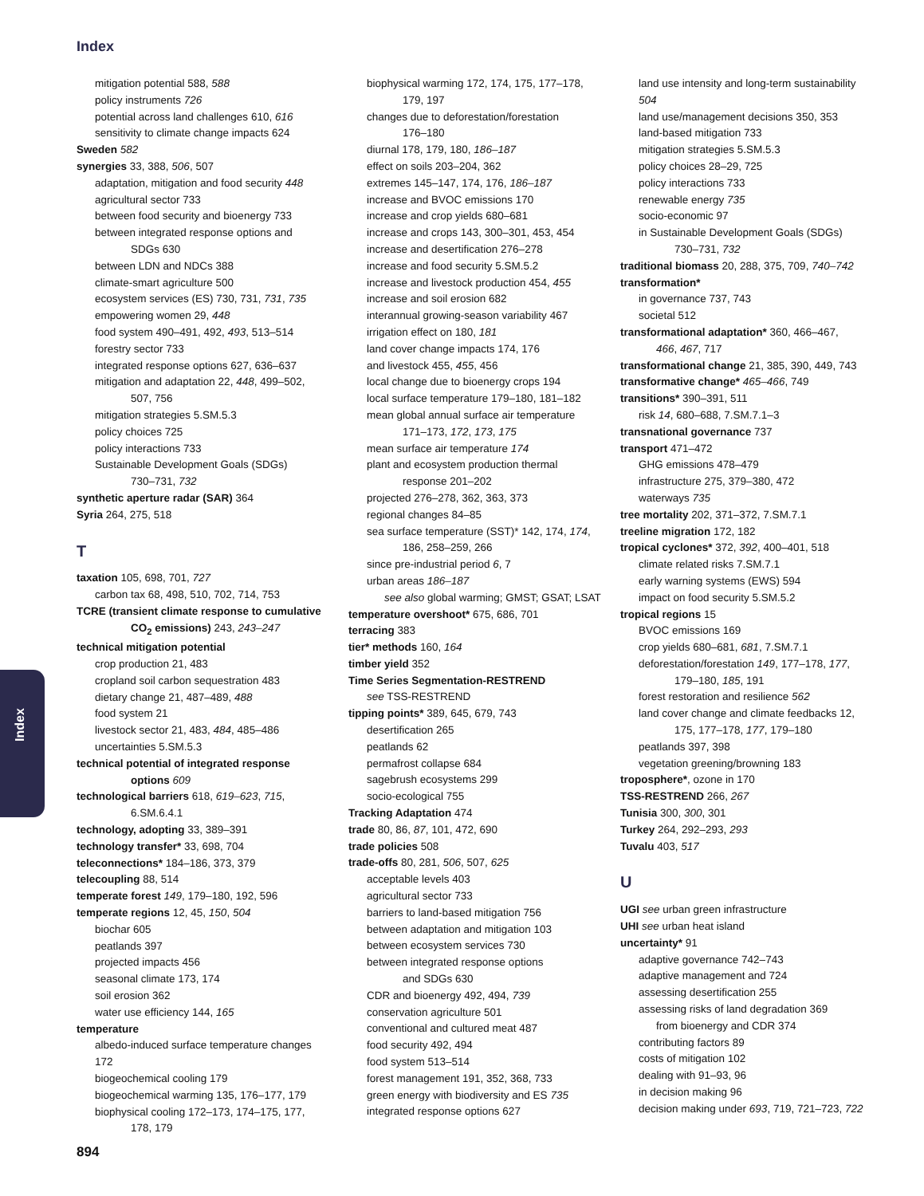Index
Index
mitigation potential 588, 588
policy instruments 726
potential across land challenges 610, 616
sensitivity to climate change impacts 624
Sweden 582
synergies 33, 388, 506, 507
adaptation, mitigation and food security 448
agricultural sector 733
between food security and bioenergy 733
between integrated response options and
SDGs 630
between LDN and NDCs 388
climate-smart agriculture 500
ecosystem services (ES) 730, 731, 731, 735
empowering women 29, 448
food system 490–491, 492, 493, 513–514
forestry sector 733
integrated response options 627, 636–637
mitigation and adaptation 22, 448, 499–502,
507, 756
mitigation strategies 5.SM.5.3
policy choices 725
policy interactions 733
Sustainable Development Goals (SDGs)
730–731, 732
synthetic aperture radar (SAR) 364
Syria 264, 275, 518
T
taxation 105, 698, 701, 727
carbon tax 68, 498, 510, 702, 714, 753
TCRE (transient climate response to cumulative
CO<sub>2</sub> emissions) 243, 243–247
technical mitigation potential
crop production 21, 483
cropland soil carbon sequestration 483
dietary change 21, 487–489, 488
food system 21
livestock sector 21, 483, 484, 485–486
uncertainties 5.SM.5.3
technical potential of integrated response
options 609
technological barriers 618, 619–623, 715,
6.SM.6.4.1
technology, adopting 33, 389–391
technology transfer* 33, 698, 704
teleconnections* 184–186, 373, 379
telecoupling 88, 514
temperate forest 149, 179–180, 192, 596
temperate regions 12, 45, 150, 504
biochar 605
peatlands 397
projected impacts 456
seasonal climate 173, 174
soil erosion 362
water use efficiency 144, 165
temperature
albedo-induced surface temperature changes 172
biogeochemical cooling 179
biogeochemical warming 135, 176–177, 179
biophysical cooling 172–173, 174–175, 177,
178, 179
biophysical warming 172, 174, 175, 177–178,
179, 197
changes due to deforestation/forestation
176–180
diurnal 178, 179, 180, 186–187
effect on soils 203–204, 362
extremes 145–147, 174, 176, 186–187
increase and BVOC emissions 170
increase and crop yields 680–681
increase and crops 143, 300–301, 453, 454
increase and desertification 276–278
increase and food security 5.SM.5.2
increase and livestock production 454, 455
increase and soil erosion 682
interannual growing-season variability 467
irrigation effect on 180, 181
land cover change impacts 174, 176
and livestock 455, 455, 456
local change due to bioenergy crops 194
local surface temperature 179–180, 181–182
mean global annual surface air temperature
171–173, 172, 173, 175
mean surface air temperature 174
plant and ecosystem production thermal
response 201–202
projected 276–278, 362, 363, 373
regional changes 84–85
sea surface temperature (SST)* 142, 174, 174,
186, 258–259, 266
since pre-industrial period 6, 7
urban areas 186–187
see also global warming; GMST; GSAT; LSAT
temperature overshoot* 675, 686, 701
terracing 383
tier* methods 160, 164
timber yield 352
Time Series Segmentation-RESTREND
see TSS-RESTREND
tipping points* 389, 645, 679, 743
desertification 265
peatlands 62
permafrost collapse 684
sagebrush ecosystems 299
socio-ecological 755
Tracking Adaptation 474
trade 80, 86, 87, 101, 472, 690
trade policies 508
trade-offs 80, 281, 506, 507, 625
acceptable levels 403
agricultural sector 733
barriers to land-based mitigation 756
between adaptation and mitigation 103
between ecosystem services 730
between integrated response options
and SDGs 630
CDR and bioenergy 492, 494, 739
conservation agriculture 501
conventional and cultured meat 487
food security 492, 494
food system 513–514
forest management 191, 352, 368, 733
green energy with biodiversity and ES 735
integrated response options 627
land use intensity and long-term sustainability 504
land use/management decisions 350, 353
land-based mitigation 733
mitigation strategies 5.SM.5.3
policy choices 28–29, 725
policy interactions 733
renewable energy 735
socio-economic 97
in Sustainable Development Goals (SDGs)
730–731, 732
traditional biomass 20, 288, 375, 709, 740–742
transformation*
in governance 737, 743
societal 512
transformational adaptation* 360, 466–467,
466, 467, 717
transformational change 21, 385, 390, 449, 743
transformative change* 465–466, 749
transitions* 390–391, 511
risk 14, 680–688, 7.SM.7.1–3
transnational governance 737
transport 471–472
GHG emissions 478–479
infrastructure 275, 379–380, 472
waterways 735
tree mortality 202, 371–372, 7.SM.7.1
treeline migration 172, 182
tropical cyclones* 372, 392, 400–401, 518
climate related risks 7.SM.7.1
early warning systems (EWS) 594
impact on food security 5.SM.5.2
tropical regions 15
BVOC emissions 169
crop yields 680–681, 681, 7.SM.7.1
deforestation/forestation 149, 177–178, 177,
179–180, 185, 191
forest restoration and resilience 562
land cover change and climate feedbacks 12,
175, 177–178, 177, 179–180
peatlands 397, 398
vegetation greening/browning 183
troposphere*, ozone in 170
TSS-RESTREND 266, 267
Tunisia 300, 300, 301
Turkey 264, 292–293, 293
Tuvalu 403, 517
U
UGI see urban green infrastructure
UHI see urban heat island
uncertainty* 91
adaptive governance 742–743
adaptive management and 724
assessing desertification 255
assessing risks of land degradation 369
from bioenergy and CDR 374
contributing factors 89
costs of mitigation 102
dealing with 91–93, 96
in decision making 96
decision making under 693, 719, 721–723, 722
894